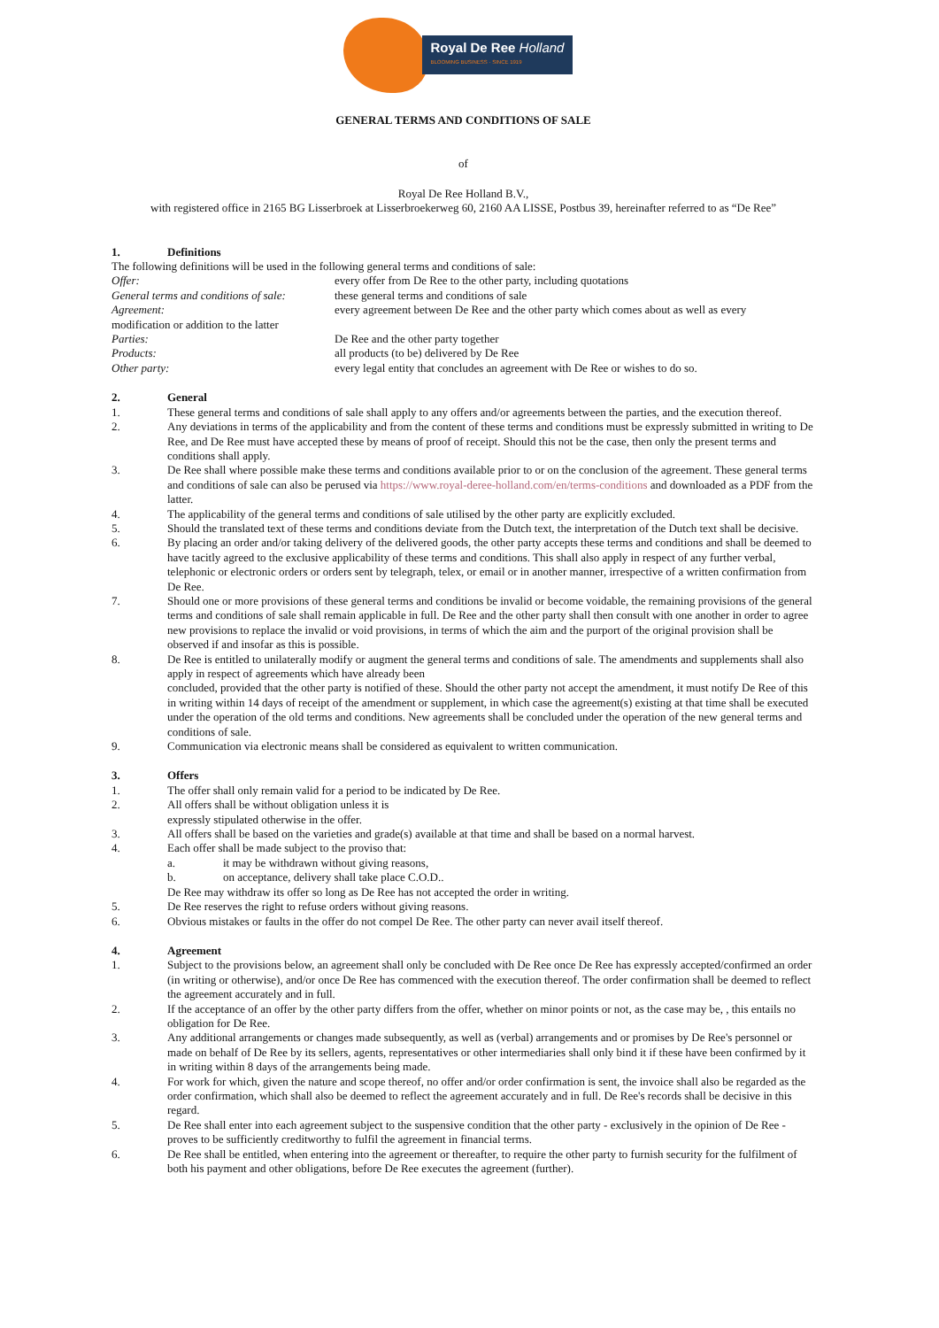Royal De Ree Holland
BLOOMING BUSINESS · SINCE 1919
GENERAL TERMS AND CONDITIONS OF SALE
of
Royal De Ree Holland B.V.,
with registered office in 2165 BG Lisserbroek at Lisserbroekerweg 60, 2160 AA LISSE, Postbus 39, hereinafter referred to as “De Ree”
1. Definitions
The following definitions will be used in the following general terms and conditions of sale:
Offer: every offer from De Ree to the other party, including quotations
General terms and conditions of sale: these general terms and conditions of sale
Agreement: every agreement between De Ree and the other party which comes about as well as every
modification or addition to the latter
Parties: De Ree and the other party together
Products: all products (to be) delivered by De Ree
Other party: every legal entity that concludes an agreement with De Ree or wishes to do so.
2. General
1. These general terms and conditions of sale shall apply to any offers and/or agreements between the parties, and the execution thereof.
2. Any deviations in terms of the applicability and from the content of these terms and conditions must be expressly submitted in writing to De Ree, and De Ree must have accepted these by means of proof of receipt. Should this not be the case, then only the present terms and conditions shall apply.
3. De Ree shall where possible make these terms and conditions available prior to or on the conclusion of the agreement. These general terms and conditions of sale can also be perused via https://www.royal-deree-holland.com/en/terms-conditions and downloaded as a PDF from the latter.
4. The applicability of the general terms and conditions of sale utilised by the other party are explicitly excluded.
5. Should the translated text of these terms and conditions deviate from the Dutch text, the interpretation of the Dutch text shall be decisive.
6. By placing an order and/or taking delivery of the delivered goods, the other party accepts these terms and conditions and shall be deemed to have tacitly agreed to the exclusive applicability of these terms and conditions. This shall also apply in respect of any further verbal, telephonic or electronic orders or orders sent by telegraph, telex, or email or in another manner, irrespective of a written confirmation from De Ree.
7. Should one or more provisions of these general terms and conditions be invalid or become voidable, the remaining provisions of the general terms and conditions of sale shall remain applicable in full. De Ree and the other party shall then consult with one another in order to agree new provisions to replace the invalid or void provisions, in terms of which the aim and the purport of the original provision shall be observed if and insofar as this is possible.
8. De Ree is entitled to unilaterally modify or augment the general terms and conditions of sale. The amendments and supplements shall also apply in respect of agreements which have already been
concluded, provided that the other party is notified of these. Should the other party not accept the amendment, it must notify De Ree of this in writing within 14 days of receipt of the amendment or supplement, in which case the agreement(s) existing at that time shall be executed under the operation of the old terms and conditions. New agreements shall be concluded under the operation of the new general terms and conditions of sale.
9. Communication via electronic means shall be considered as equivalent to written communication.
3. Offers
1. The offer shall only remain valid for a period to be indicated by De Ree.
2. All offers shall be without obligation unless it is
expressly stipulated otherwise in the offer.
3. All offers shall be based on the varieties and grade(s) available at that time and shall be based on a normal harvest.
4. Each offer shall be made subject to the proviso that:
a. it may be withdrawn without giving reasons,
b. on acceptance, delivery shall take place C.O.D..
De Ree may withdraw its offer so long as De Ree has not accepted the order in writing.
5. De Ree reserves the right to refuse orders without giving reasons.
6. Obvious mistakes or faults in the offer do not compel De Ree. The other party can never avail itself thereof.
4. Agreement
1. Subject to the provisions below, an agreement shall only be concluded with De Ree once De Ree has expressly accepted/confirmed an order (in writing or otherwise), and/or once De Ree has commenced with the execution thereof. The order confirmation shall be deemed to reflect the agreement accurately and in full.
2. If the acceptance of an offer by the other party differs from the offer, whether on minor points or not, as the case may be, , this entails no obligation for De Ree.
3. Any additional arrangements or changes made subsequently, as well as (verbal) arrangements and or promises by De Ree's personnel or made on behalf of De Ree by its sellers, agents, representatives or other intermediaries shall only bind it if these have been confirmed by it in writing within 8 days of the arrangements being made.
4. For work for which, given the nature and scope thereof, no offer and/or order confirmation is sent, the invoice shall also be regarded as the order confirmation, which shall also be deemed to reflect the agreement accurately and in full. De Ree's records shall be decisive in this regard.
5. De Ree shall enter into each agreement subject to the suspensive condition that the other party - exclusively in the opinion of De Ree - proves to be sufficiently creditworthy to fulfil the agreement in financial terms.
6. De Ree shall be entitled, when entering into the agreement or thereafter, to require the other party to furnish security for the fulfilment of both his payment and other obligations, before De Ree executes the agreement (further).